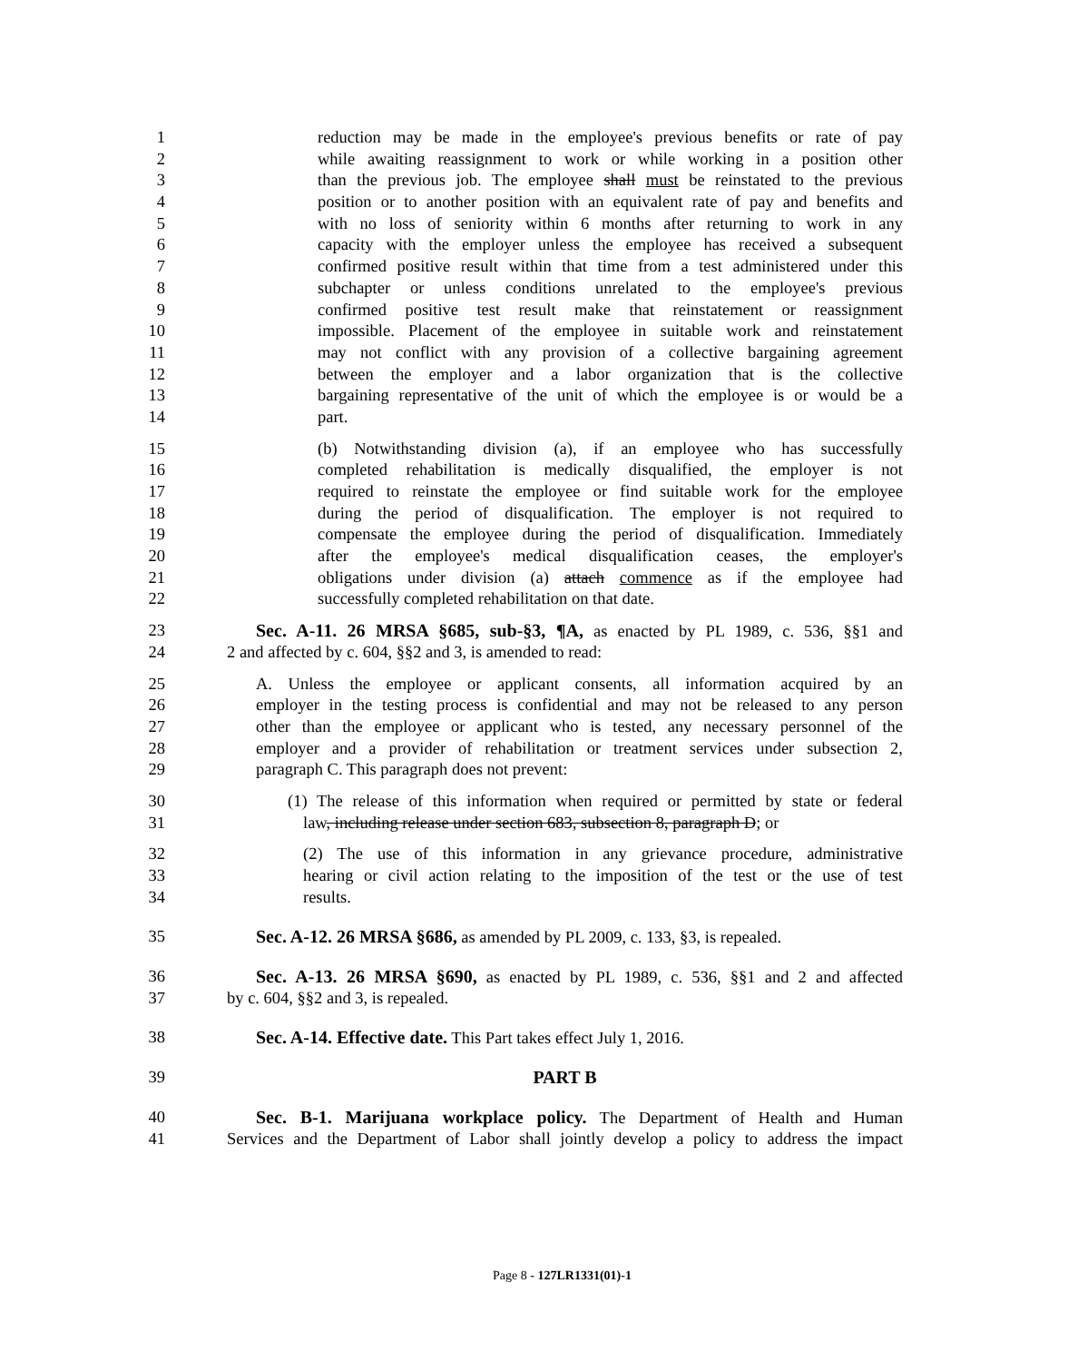1 reduction may be made in the employee's previous benefits or rate of pay
2 while awaiting reassignment to work or while working in a position other
3 than the previous job. The employee shall must be reinstated to the previous
4 position or to another position with an equivalent rate of pay and benefits and
5 with no loss of seniority within 6 months after returning to work in any
6 capacity with the employer unless the employee has received a subsequent
7 confirmed positive result within that time from a test administered under this
8 subchapter or unless conditions unrelated to the employee's previous
9 confirmed positive test result make that reinstatement or reassignment
10 impossible. Placement of the employee in suitable work and reinstatement
11 may not conflict with any provision of a collective bargaining agreement
12 between the employer and a labor organization that is the collective
13 bargaining representative of the unit of which the employee is or would be a
14 part.
15 (b) Notwithstanding division (a), if an employee who has successfully
16 completed rehabilitation is medically disqualified, the employer is not
17 required to reinstate the employee or find suitable work for the employee
18 during the period of disqualification. The employer is not required to
19 compensate the employee during the period of disqualification. Immediately
20 after the employee's medical disqualification ceases, the employer's
21 obligations under division (a) attach commence as if the employee had
22 successfully completed rehabilitation on that date.
23 Sec. A-11. 26 MRSA §685, sub-§3, ¶A, as enacted by PL 1989, c. 536, §§1 and
24 2 and affected by c. 604, §§2 and 3, is amended to read:
25 A. Unless the employee or applicant consents, all information acquired by an
26 employer in the testing process is confidential and may not be released to any person
27 other than the employee or applicant who is tested, any necessary personnel of the
28 employer and a provider of rehabilitation or treatment services under subsection 2,
29 paragraph C. This paragraph does not prevent:
30 (1) The release of this information when required or permitted by state or federal
31 law, including release under section 683, subsection 8, paragraph D; or
32 (2) The use of this information in any grievance procedure, administrative
33 hearing or civil action relating to the imposition of the test or the use of test
34 results.
35 Sec. A-12. 26 MRSA §686, as amended by PL 2009, c. 133, §3, is repealed.
36 Sec. A-13. 26 MRSA §690, as enacted by PL 1989, c. 536, §§1 and 2 and affected
37 by c. 604, §§2 and 3, is repealed.
38 Sec. A-14. Effective date. This Part takes effect July 1, 2016.
39 PART B
40 Sec. B-1. Marijuana workplace policy. The Department of Health and Human
41 Services and the Department of Labor shall jointly develop a policy to address the impact
Page 8 - 127LR1331(01)-1